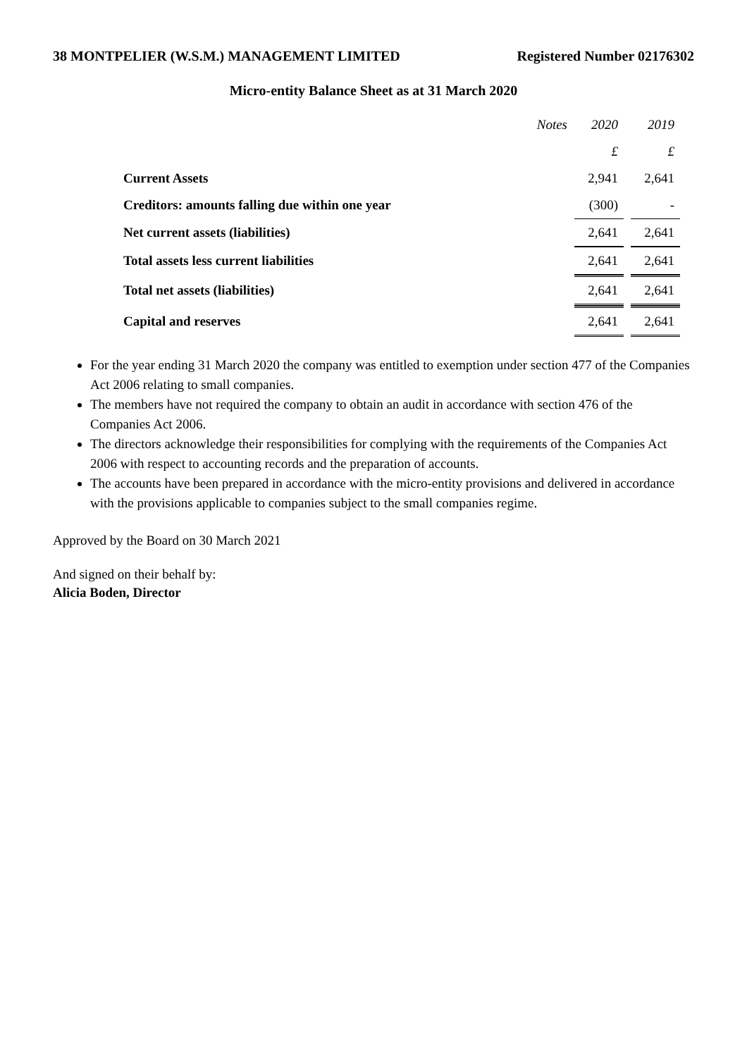38 MONTPELIER (W.S.M.) MANAGEMENT LIMITED Registered Number 02176302
Micro-entity Balance Sheet as at 31 March 2020
| | Notes | 2020 | 2019 |
| --- | --- | --- | --- |
| | | £ | £ |
| Current Assets | | 2,941 | 2,641 |
| Creditors: amounts falling due within one year | | (300) | - |
| Net current assets (liabilities) | | 2,641 | 2,641 |
| Total assets less current liabilities | | 2,641 | 2,641 |
| Total net assets (liabilities) | | 2,641 | 2,641 |
| Capital and reserves | | 2,641 | 2,641 |
For the year ending 31 March 2020 the company was entitled to exemption under section 477 of the Companies Act 2006 relating to small companies.
The members have not required the company to obtain an audit in accordance with section 476 of the Companies Act 2006.
The directors acknowledge their responsibilities for complying with the requirements of the Companies Act 2006 with respect to accounting records and the preparation of accounts.
The accounts have been prepared in accordance with the micro-entity provisions and delivered in accordance with the provisions applicable to companies subject to the small companies regime.
Approved by the Board on 30 March 2021
And signed on their behalf by:
Alicia Boden, Director